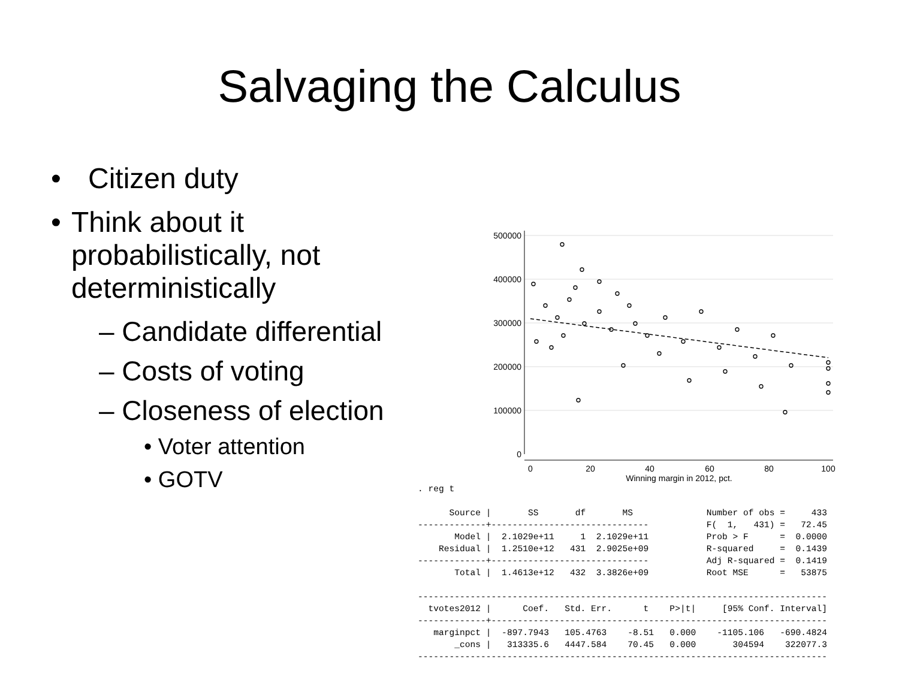Salvaging the Calculus
• Citizen duty
• Think about it probabilistically, not deterministically
– Candidate differential
– Costs of voting
– Closeness of election
• Voter attention
• GOTV
500000
400000
300000
200000
100000
0
0
20
40
60
80
100
Winning margin in 2012, pct.
. reg t

      Source |       SS       df       MS              Number of obs =     433
-------------+------------------------------           F(  1,   431) =   72.45
       Model |  2.1029e+11     1  2.1029e+11           Prob > F      =  0.0000
    Residual |  1.2510e+12   431  2.9025e+09           R-squared     =  0.1439
-------------+------------------------------           Adj R-squared =  0.1419
       Total |  1.4613e+12   432  3.3826e+09           Root MSE      =   53875

------------------------------------------------------------------------------
  tvotes2012 |      Coef.   Std. Err.      t    P>|t|     [95% Conf. Interval]
-------------+----------------------------------------------------------------
   marginpct |  -897.7943   105.4763    -8.51   0.000    -1105.106   -690.4824
       _cons |   313335.6   4447.584    70.45   0.000       304594    322077.3
------------------------------------------------------------------------------